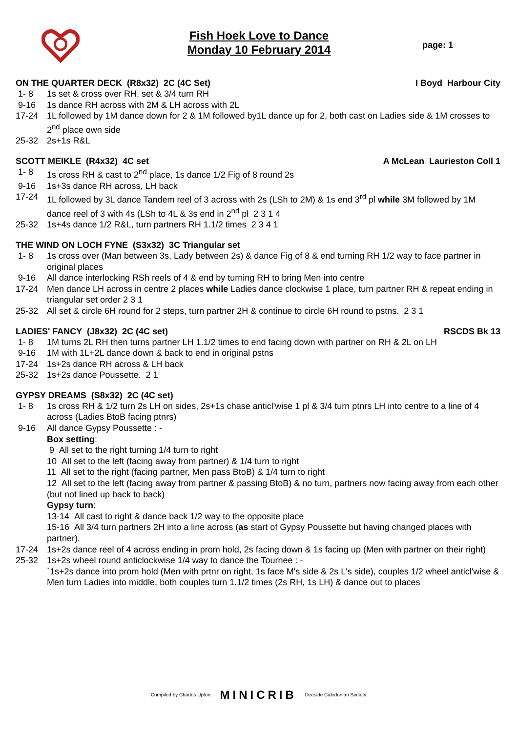Fish Hoek Love to Dance
Monday 10 February 2014
page: 1
ON THE QUARTER DECK (R8x32) 2C (4C Set) I Boyd Harbour City
1- 8 1s set & cross over RH, set & 3/4 turn RH
9-16 1s dance RH across with 2M & LH across with 2L
17-24 1L followed by 1M dance down for 2 & 1M followed by1L dance up for 2, both cast on Ladies side & 1M crosses to 2<sup>nd</sup> place own side
25-32 2s+1s R&L
SCOTT MEIKLE (R4x32) 4C set A McLean Laurieston Coll 1
1- 8 1s cross RH & cast to 2<sup>nd</sup> place, 1s dance 1/2 Fig of 8 round 2s
9-16 1s+3s dance RH across, LH back
17-24 1L followed by 3L dance Tandem reel of 3 across with 2s (LSh to 2M) & 1s end 3<sup>rd</sup> pl while 3M followed by 1M dance reel of 3 with 4s (LSh to 4L & 3s end in 2<sup>nd</sup> pl 2 3 1 4
25-32 1s+4s dance 1/2 R&L, turn partners RH 1.1/2 times 2 3 4 1
THE WIND ON LOCH FYNE (S3x32) 3C Triangular set
1- 8 1s cross over (Man between 3s, Lady between 2s) & dance Fig of 8 & end turning RH 1/2 way to face partner in original places
9-16 All dance interlocking RSh reels of 4 & end by turning RH to bring Men into centre
17-24 Men dance LH across in centre 2 places while Ladies dance clockwise 1 place, turn partner RH & repeat ending in triangular set order 2 3 1
25-32 All set & circle 6H round for 2 steps, turn partner 2H & continue to circle 6H round to pstns. 2 3 1
LADIES' FANCY (J8x32) 2C (4C set) RSCDS Bk 13
1- 8 1M turns 2L RH then turns partner LH 1.1/2 times to end facing down with partner on RH & 2L on LH
9-16 1M with 1L+2L dance down & back to end in original pstns
17-24 1s+2s dance RH across & LH back
25-32 1s+2s dance Poussette. 2 1
GYPSY DREAMS (S8x32) 2C (4C set)
1- 8 1s cross RH & 1/2 turn 2s LH on sides, 2s+1s chase anticl'wise 1 pl & 3/4 turn ptnrs LH into centre to a line of 4 across (Ladies BtoB facing ptnrs)
9-16 All dance Gypsy Poussette : -
Box setting:
9 All set to the right turning 1/4 turn to right
10 All set to the left (facing away from partner) & 1/4 turn to right
11 All set to the right (facing partner, Men pass BtoB) & 1/4 turn to right
12 All set to the left (facing away from partner & passing BtoB) & no turn, partners now facing away from each other (but not lined up back to back)
Gypsy turn:
13-14 All cast to right & dance back 1/2 way to the opposite place
15-16 All 3/4 turn partners 2H into a line across (as start of Gypsy Poussette but having changed places with partner).
17-24 1s+2s dance reel of 4 across ending in prom hold, 2s facing down & 1s facing up (Men with partner on their right)
25-32 1s+2s wheel round anticlockwise 1/4 way to dance the Tournee : -
`1s+2s dance into prom hold (Men with prtnr on right, 1s face M's side & 2s L's side), couples 1/2 wheel anticl'wise & Men turn Ladies into middle, both couples turn 1.1/2 times (2s RH, 1s LH) & dance out to places
Compiled by Charles Upton. MINICRIB Deeside Caledonian Society.